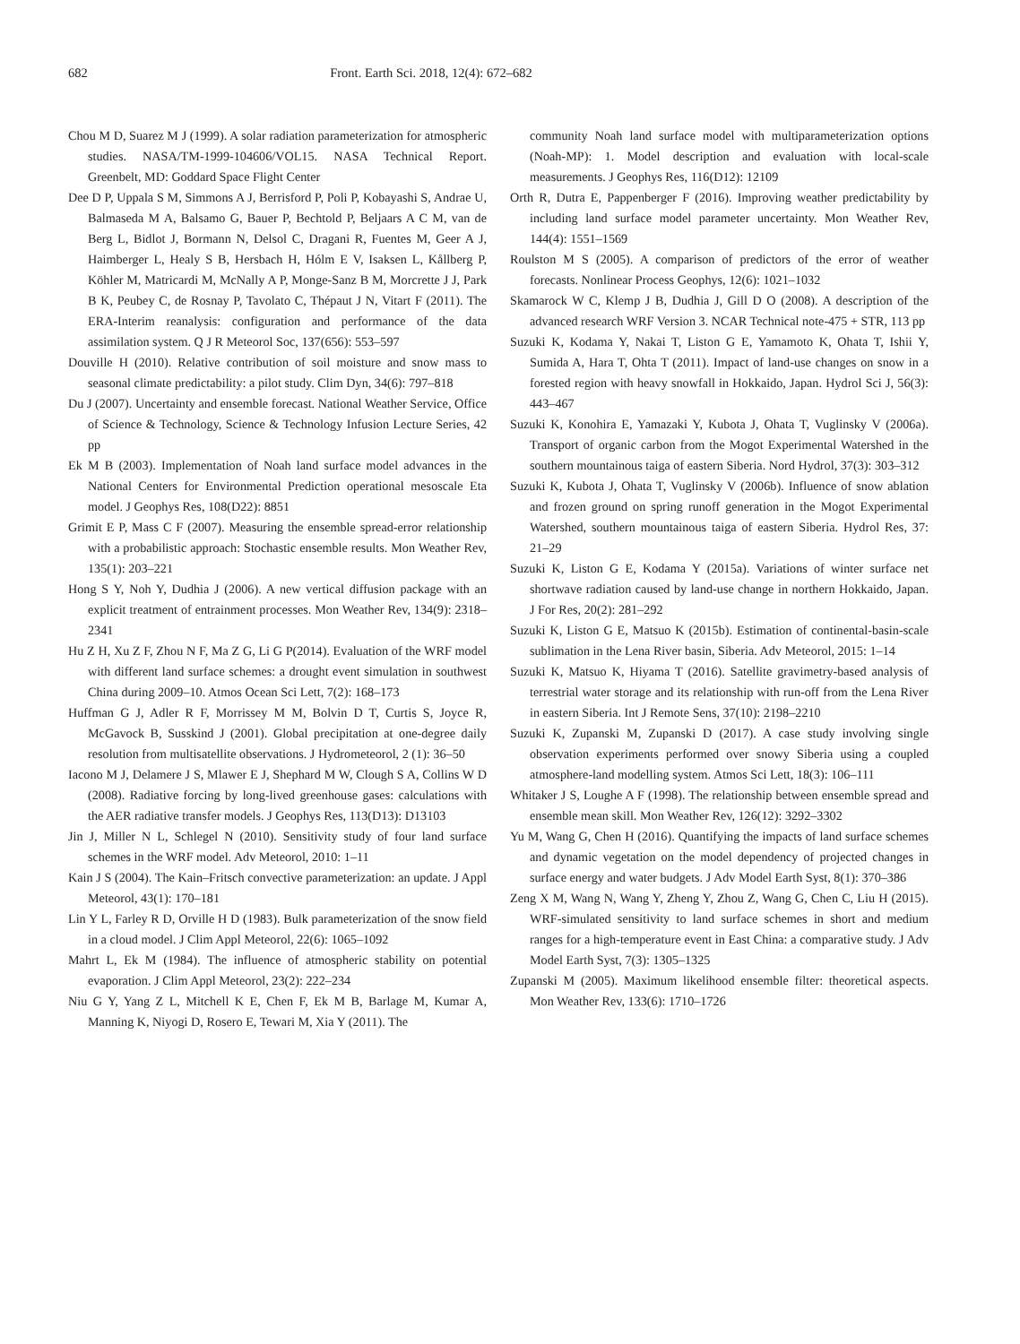682 Front. Earth Sci. 2018, 12(4): 672–682
Chou M D, Suarez M J (1999). A solar radiation parameterization for atmospheric studies. NASA/TM-1999-104606/VOL15. NASA Technical Report. Greenbelt, MD: Goddard Space Flight Center
Dee D P, Uppala S M, Simmons A J, Berrisford P, Poli P, Kobayashi S, Andrae U, Balmaseda M A, Balsamo G, Bauer P, Bechtold P, Beljaars A C M, van de Berg L, Bidlot J, Bormann N, Delsol C, Dragani R, Fuentes M, Geer A J, Haimberger L, Healy S B, Hersbach H, Hólm E V, Isaksen L, Kållberg P, Köhler M, Matricardi M, McNally A P, Monge-Sanz B M, Morcrette J J, Park B K, Peubey C, de Rosnay P, Tavolato C, Thépaut J N, Vitart F (2011). The ERA-Interim reanalysis: configuration and performance of the data assimilation system. Q J R Meteorol Soc, 137(656): 553–597
Douville H (2010). Relative contribution of soil moisture and snow mass to seasonal climate predictability: a pilot study. Clim Dyn, 34(6): 797–818
Du J (2007). Uncertainty and ensemble forecast. National Weather Service, Office of Science & Technology, Science & Technology Infusion Lecture Series, 42 pp
Ek M B (2003). Implementation of Noah land surface model advances in the National Centers for Environmental Prediction operational mesoscale Eta model. J Geophys Res, 108(D22): 8851
Grimit E P, Mass C F (2007). Measuring the ensemble spread-error relationship with a probabilistic approach: Stochastic ensemble results. Mon Weather Rev, 135(1): 203–221
Hong S Y, Noh Y, Dudhia J (2006). A new vertical diffusion package with an explicit treatment of entrainment processes. Mon Weather Rev, 134(9): 2318–2341
Hu Z H, Xu Z F, Zhou N F, Ma Z G, Li G P(2014). Evaluation of the WRF model with different land surface schemes: a drought event simulation in southwest China during 2009–10. Atmos Ocean Sci Lett, 7(2): 168–173
Huffman G J, Adler R F, Morrissey M M, Bolvin D T, Curtis S, Joyce R, McGavock B, Susskind J (2001). Global precipitation at one-degree daily resolution from multisatellite observations. J Hydrometeorol, 2 (1): 36–50
Iacono M J, Delamere J S, Mlawer E J, Shephard M W, Clough S A, Collins W D (2008). Radiative forcing by long-lived greenhouse gases: calculations with the AER radiative transfer models. J Geophys Res, 113(D13): D13103
Jin J, Miller N L, Schlegel N (2010). Sensitivity study of four land surface schemes in the WRF model. Adv Meteorol, 2010: 1–11
Kain J S (2004). The Kain–Fritsch convective parameterization: an update. J Appl Meteorol, 43(1): 170–181
Lin Y L, Farley R D, Orville H D (1983). Bulk parameterization of the snow field in a cloud model. J Clim Appl Meteorol, 22(6): 1065–1092
Mahrt L, Ek M (1984). The influence of atmospheric stability on potential evaporation. J Clim Appl Meteorol, 23(2): 222–234
Niu G Y, Yang Z L, Mitchell K E, Chen F, Ek M B, Barlage M, Kumar A, Manning K, Niyogi D, Rosero E, Tewari M, Xia Y (2011). The
community Noah land surface model with multiparameterization options (Noah-MP): 1. Model description and evaluation with local-scale measurements. J Geophys Res, 116(D12): 12109
Orth R, Dutra E, Pappenberger F (2016). Improving weather predictability by including land surface model parameter uncertainty. Mon Weather Rev, 144(4): 1551–1569
Roulston M S (2005). A comparison of predictors of the error of weather forecasts. Nonlinear Process Geophys, 12(6): 1021–1032
Skamarock W C, Klemp J B, Dudhia J, Gill D O (2008). A description of the advanced research WRF Version 3. NCAR Technical note-475 + STR, 113 pp
Suzuki K, Kodama Y, Nakai T, Liston G E, Yamamoto K, Ohata T, Ishii Y, Sumida A, Hara T, Ohta T (2011). Impact of land-use changes on snow in a forested region with heavy snowfall in Hokkaido, Japan. Hydrol Sci J, 56(3): 443–467
Suzuki K, Konohira E, Yamazaki Y, Kubota J, Ohata T, Vuglinsky V (2006a). Transport of organic carbon from the Mogot Experimental Watershed in the southern mountainous taiga of eastern Siberia. Nord Hydrol, 37(3): 303–312
Suzuki K, Kubota J, Ohata T, Vuglinsky V (2006b). Influence of snow ablation and frozen ground on spring runoff generation in the Mogot Experimental Watershed, southern mountainous taiga of eastern Siberia. Hydrol Res, 37: 21–29
Suzuki K, Liston G E, Kodama Y (2015a). Variations of winter surface net shortwave radiation caused by land-use change in northern Hokkaido, Japan. J For Res, 20(2): 281–292
Suzuki K, Liston G E, Matsuo K (2015b). Estimation of continental-basin-scale sublimation in the Lena River basin, Siberia. Adv Meteorol, 2015: 1–14
Suzuki K, Matsuo K, Hiyama T (2016). Satellite gravimetry-based analysis of terrestrial water storage and its relationship with run-off from the Lena River in eastern Siberia. Int J Remote Sens, 37(10): 2198–2210
Suzuki K, Zupanski M, Zupanski D (2017). A case study involving single observation experiments performed over snowy Siberia using a coupled atmosphere-land modelling system. Atmos Sci Lett, 18(3): 106–111
Whitaker J S, Loughe A F (1998). The relationship between ensemble spread and ensemble mean skill. Mon Weather Rev, 126(12): 3292–3302
Yu M, Wang G, Chen H (2016). Quantifying the impacts of land surface schemes and dynamic vegetation on the model dependency of projected changes in surface energy and water budgets. J Adv Model Earth Syst, 8(1): 370–386
Zeng X M, Wang N, Wang Y, Zheng Y, Zhou Z, Wang G, Chen C, Liu H (2015). WRF-simulated sensitivity to land surface schemes in short and medium ranges for a high-temperature event in East China: a comparative study. J Adv Model Earth Syst, 7(3): 1305–1325
Zupanski M (2005). Maximum likelihood ensemble filter: theoretical aspects. Mon Weather Rev, 133(6): 1710–1726